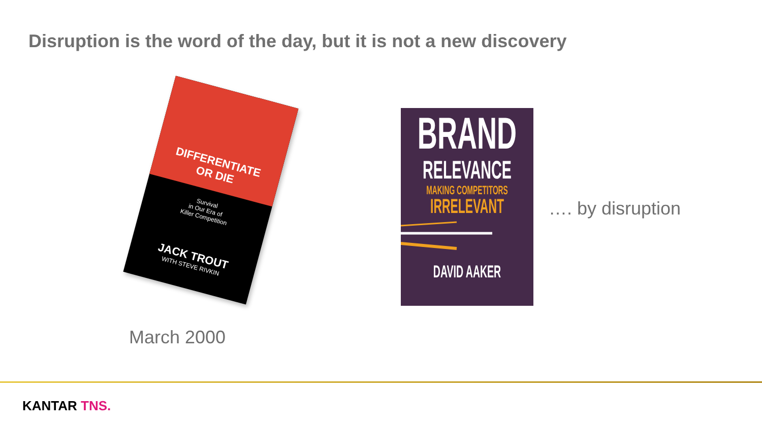Disruption is the word of the day, but it is not a new discovery
DIFFERENTIATE
OR DIE
Survival
in Our Era of
Killer Competition
JACK TROUT
WITH STEVE RIVKIN
March 2000
BRAND
RELEVANCE
MAKING COMPETITORS
IRRELEVANT
DAVID AAKER
…. by disruption
KANTAR TNS.